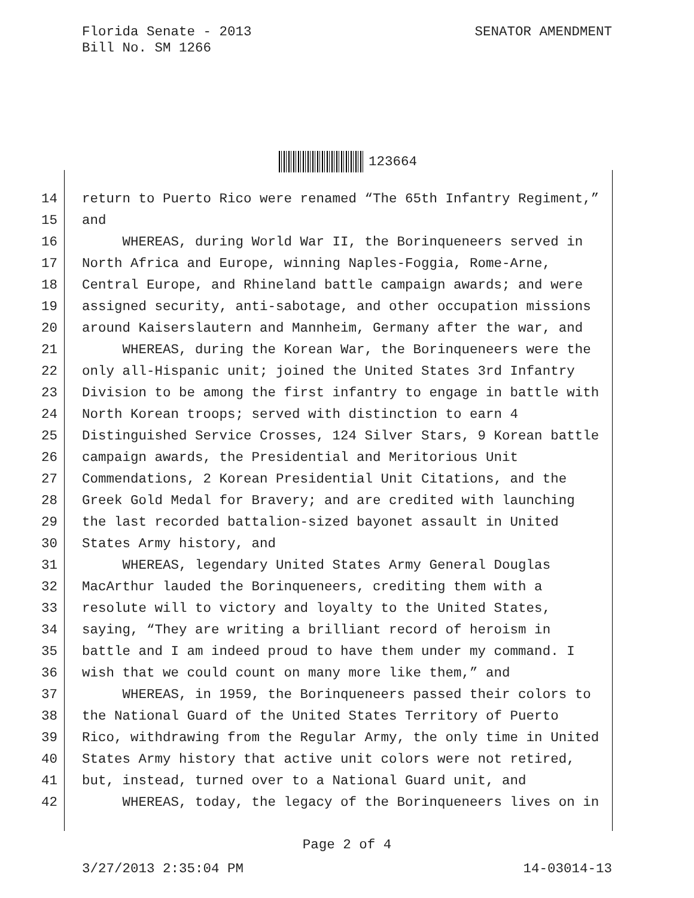SENATOR AMENDMENT Florida Senate - 2013
Bill No. SM 1266
123664
14 return to Puerto Rico were renamed “The 65th Infantry Regiment,”
15 and
16 WHEREAS, during World War II, the Borinqueneers served in
17 North Africa and Europe, winning Naples-Foggia, Rome-Arne,
18 Central Europe, and Rhineland battle campaign awards; and were
19 assigned security, anti-sabotage, and other occupation missions
20 around Kaiserslautern and Mannheim, Germany after the war, and
21 WHEREAS, during the Korean War, the Borinqueneers were the
22 only all-Hispanic unit; joined the United States 3rd Infantry
23 Division to be among the first infantry to engage in battle with
24 North Korean troops; served with distinction to earn 4
25 Distinguished Service Crosses, 124 Silver Stars, 9 Korean battle
26 campaign awards, the Presidential and Meritorious Unit
27 Commendations, 2 Korean Presidential Unit Citations, and the
28 Greek Gold Medal for Bravery; and are credited with launching
29 the last recorded battalion-sized bayonet assault in United
30 States Army history, and
31 WHEREAS, legendary United States Army General Douglas
32 MacArthur lauded the Borinqueneers, crediting them with a
33 resolute will to victory and loyalty to the United States,
34 saying, “They are writing a brilliant record of heroism in
35 battle and I am indeed proud to have them under my command. I
36 wish that we could count on many more like them,” and
37 WHEREAS, in 1959, the Borinqueneers passed their colors to
38 the National Guard of the United States Territory of Puerto
39 Rico, withdrawing from the Regular Army, the only time in United
40 States Army history that active unit colors were not retired,
41 but, instead, turned over to a National Guard unit, and
42 WHEREAS, today, the legacy of the Borinqueneers lives on in
Page 2 of 4
3/27/2013 2:35:04 PM 14-03014-13